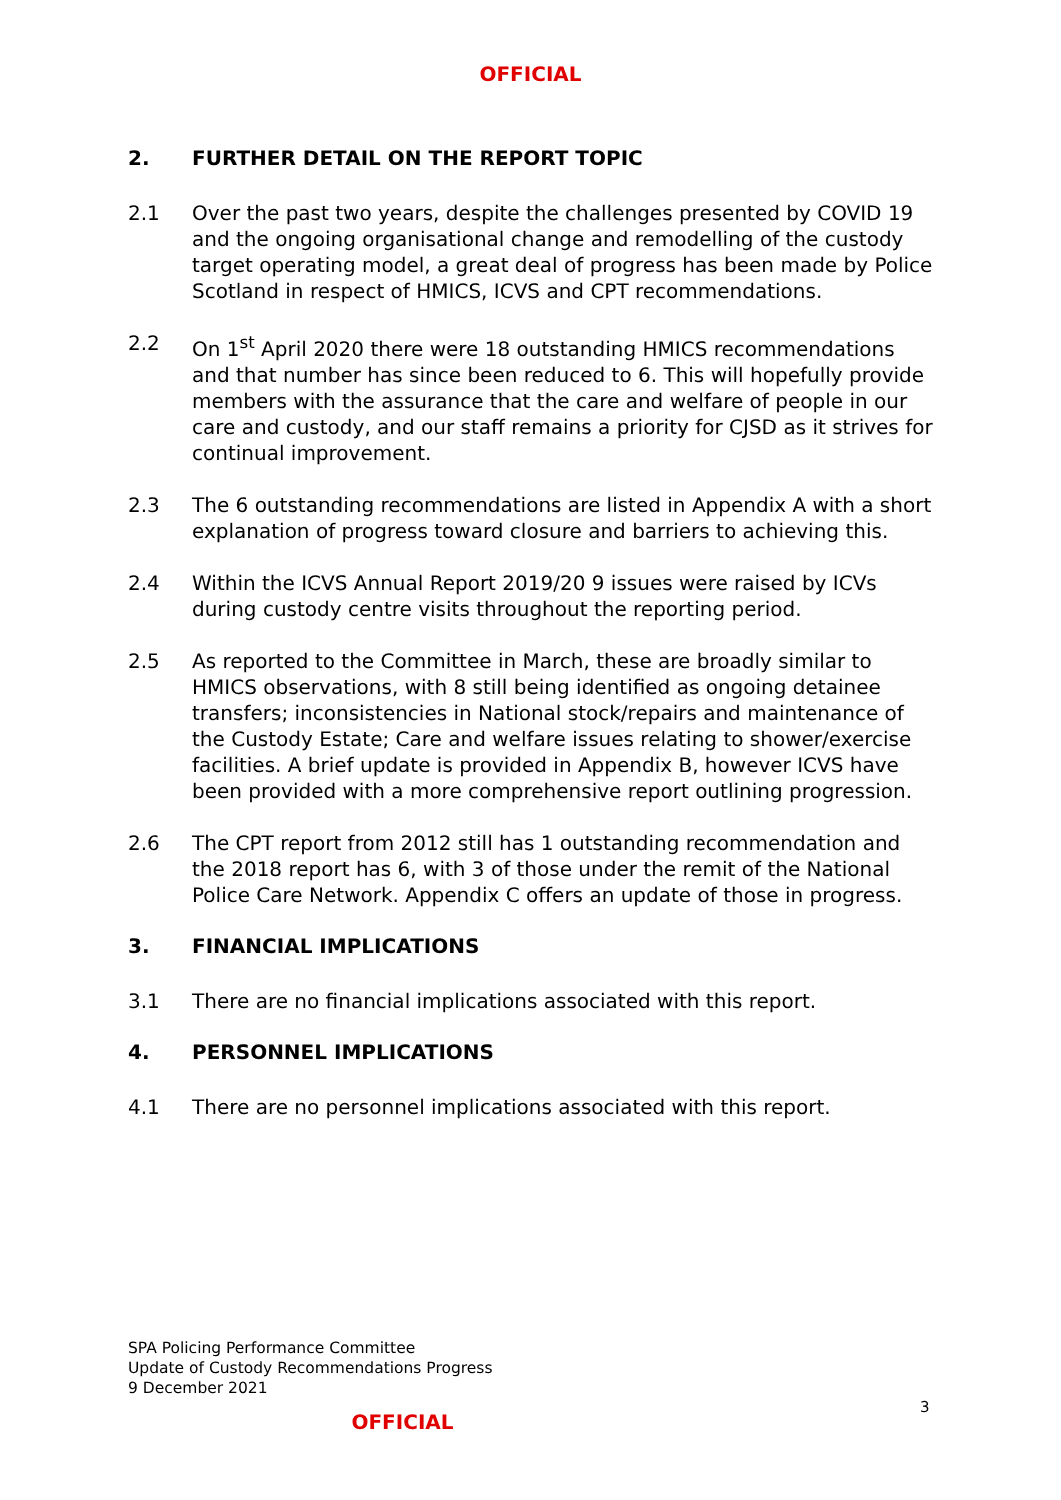OFFICIAL
2. FURTHER DETAIL ON THE REPORT TOPIC
2.1 Over the past two years, despite the challenges presented by COVID 19 and the ongoing organisational change and remodelling of the custody target operating model, a great deal of progress has been made by Police Scotland in respect of HMICS, ICVS and CPT recommendations.
2.2 On 1<sup>st</sup> April 2020 there were 18 outstanding HMICS recommendations and that number has since been reduced to 6. This will hopefully provide members with the assurance that the care and welfare of people in our care and custody, and our staff remains a priority for CJSD as it strives for continual improvement.
2.3 The 6 outstanding recommendations are listed in Appendix A with a short explanation of progress toward closure and barriers to achieving this.
2.4 Within the ICVS Annual Report 2019/20 9 issues were raised by ICVs during custody centre visits throughout the reporting period.
2.5 As reported to the Committee in March, these are broadly similar to HMICS observations, with 8 still being identified as ongoing detainee transfers; inconsistencies in National stock/repairs and maintenance of the Custody Estate; Care and welfare issues relating to shower/exercise facilities. A brief update is provided in Appendix B, however ICVS have been provided with a more comprehensive report outlining progression.
2.6 The CPT report from 2012 still has 1 outstanding recommendation and the 2018 report has 6, with 3 of those under the remit of the National Police Care Network. Appendix C offers an update of those in progress.
3. FINANCIAL IMPLICATIONS
3.1 There are no financial implications associated with this report.
4. PERSONNEL IMPLICATIONS
4.1 There are no personnel implications associated with this report.
SPA Policing Performance Committee
Update of Custody Recommendations Progress
9 December 2021
3
OFFICIAL